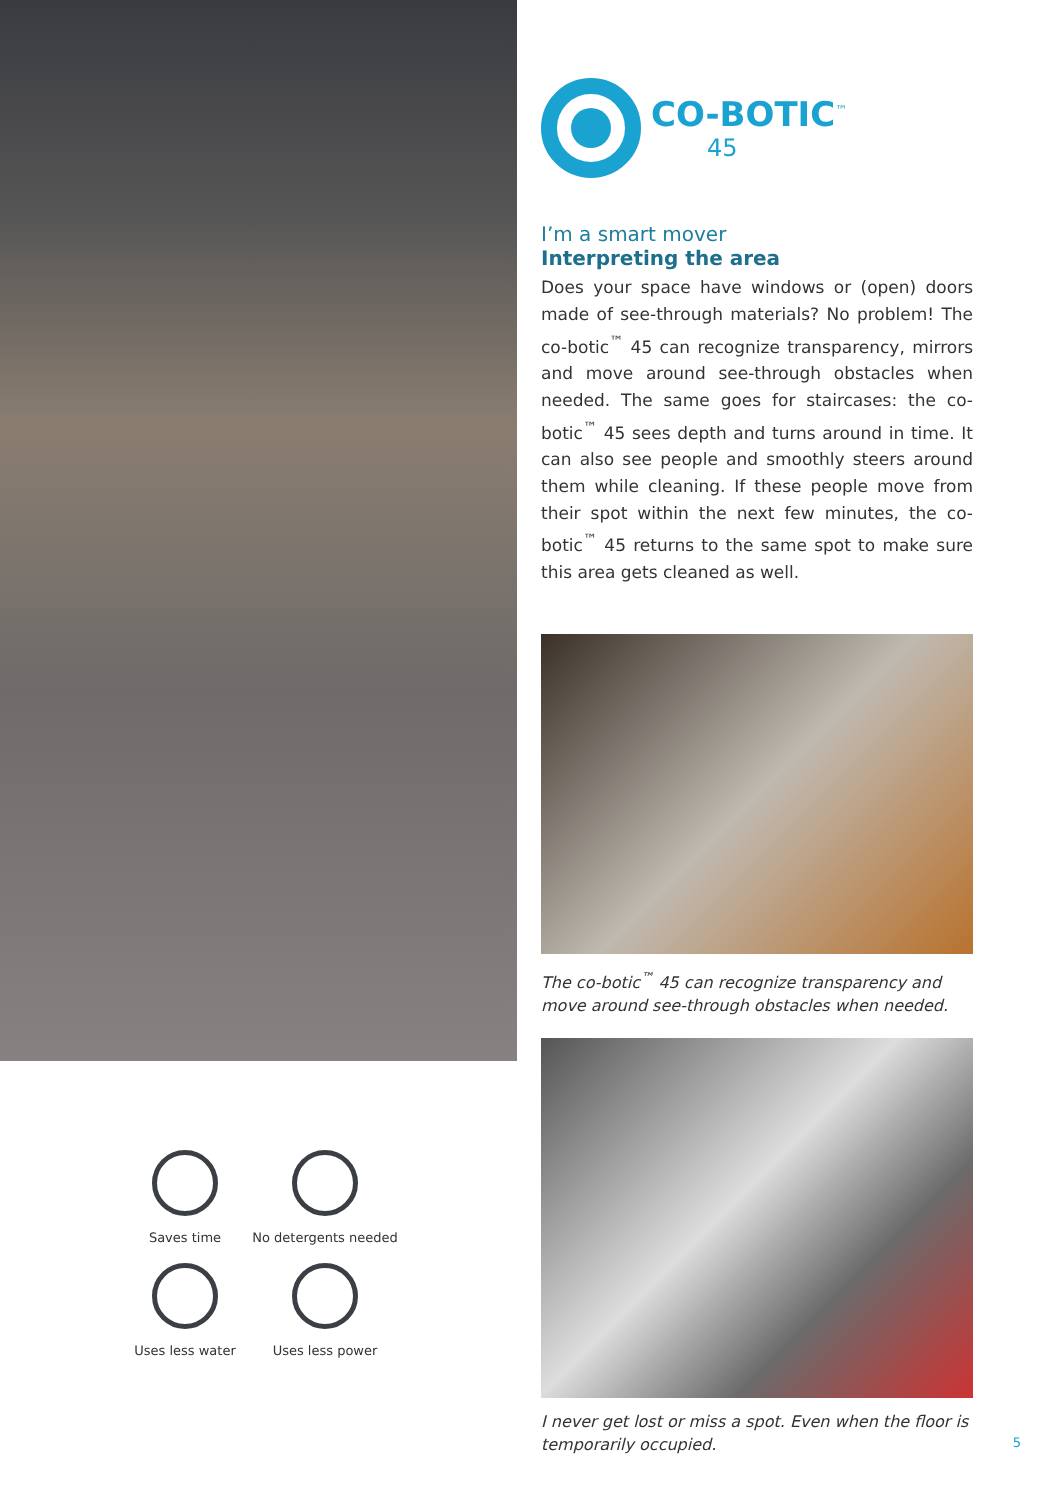CO-BOTIC<sup>™</sup>
45
I’m a smart mover
Interpreting the area
Does your space have windows or (open) doors made of see-through materials? No problem! The co-botic<sup>™</sup> 45 can recognize transparency, mirrors and move around see-through obstacles when needed. The same goes for staircases: the co-botic<sup>™</sup> 45 sees depth and turns around in time. It can also see people and smoothly steers around them while cleaning. If these people move from their spot within the next few minutes, the co-botic<sup>™</sup> 45 returns to the same spot to make sure this area gets cleaned as well.
The co-botic<sup>™</sup> 45 can recognize transparency and move around see-through obstacles when needed.
I never get lost or miss a spot. Even when the floor is temporarily occupied.
Saves time
No detergents needed
Uses less water
Uses less power
5